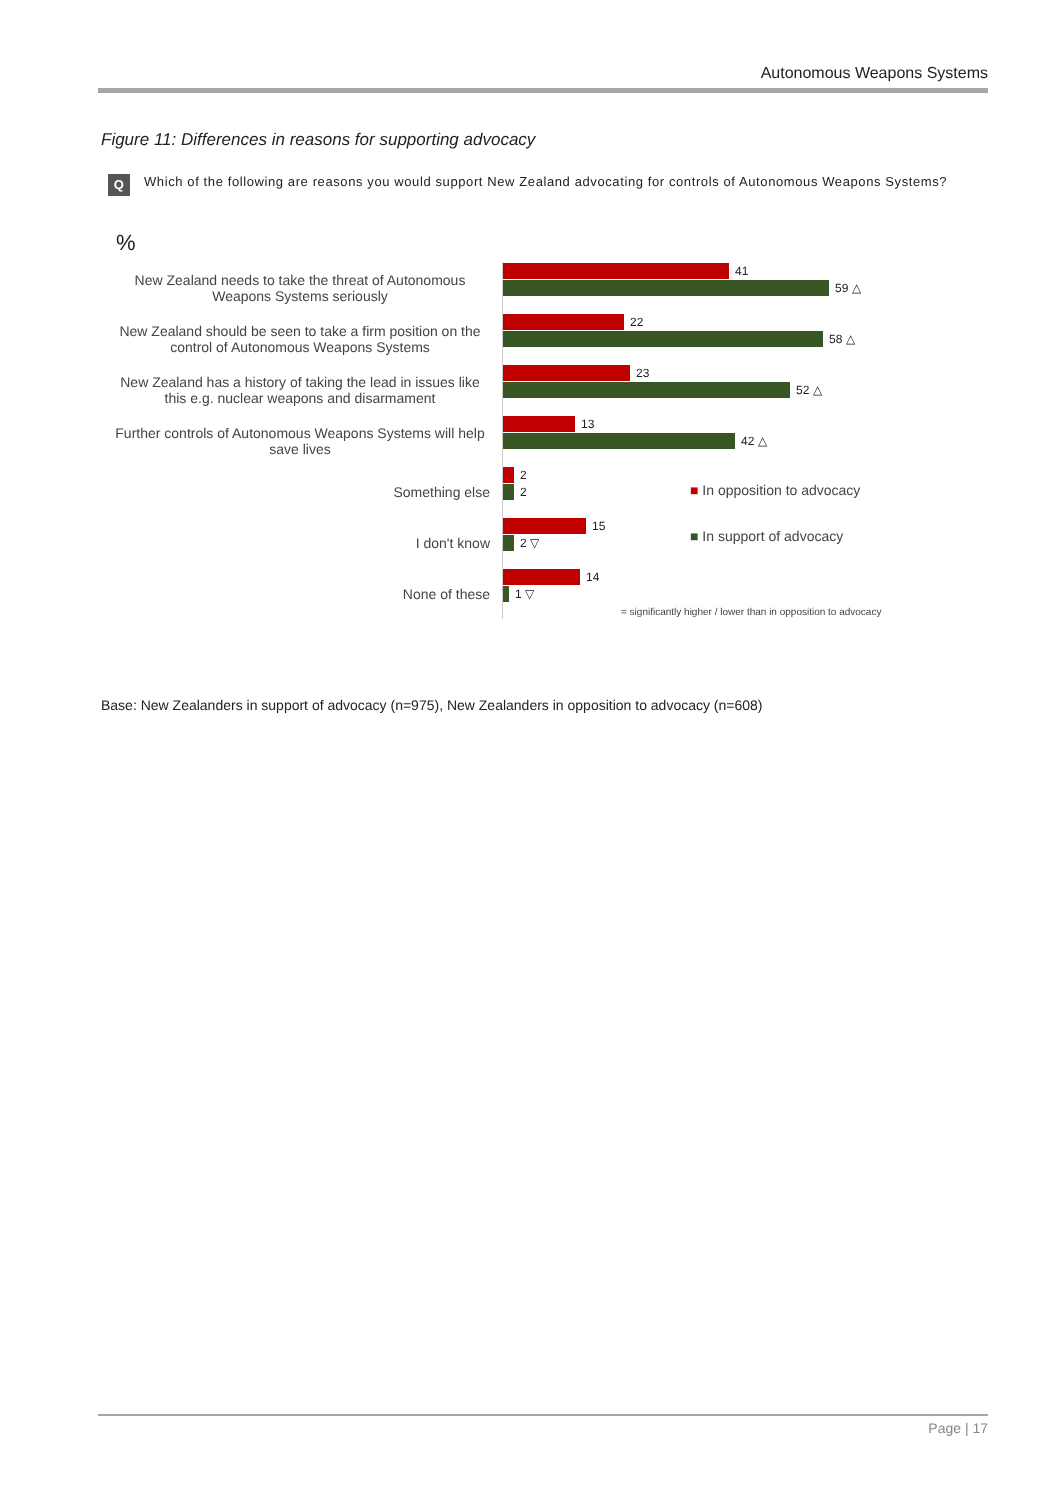Autonomous Weapons Systems
Figure 11: Differences in reasons for supporting advocacy
Q
Which of the following are reasons you would support New Zealand advocating for controls of Autonomous Weapons Systems?
%
New Zealand needs to take the threat of Autonomous Weapons Systems seriously
41
59 △
New Zealand should be seen to take a firm position on the control of Autonomous Weapons Systems
22
58 △
New Zealand has a history of taking the lead in issues like this e.g. nuclear weapons and disarmament
23
52 △
Further controls of Autonomous Weapons Systems will help save lives
13
42 △
Something else
2
2
I don't know
15
2 ▽
None of these
14
1 ▽
■ In opposition to advocacy
■ In support of advocacy
= significantly higher / lower than in opposition to advocacy
Base: New Zealanders in support of advocacy (n=975), New Zealanders in opposition to advocacy (n=608)
Page | 17